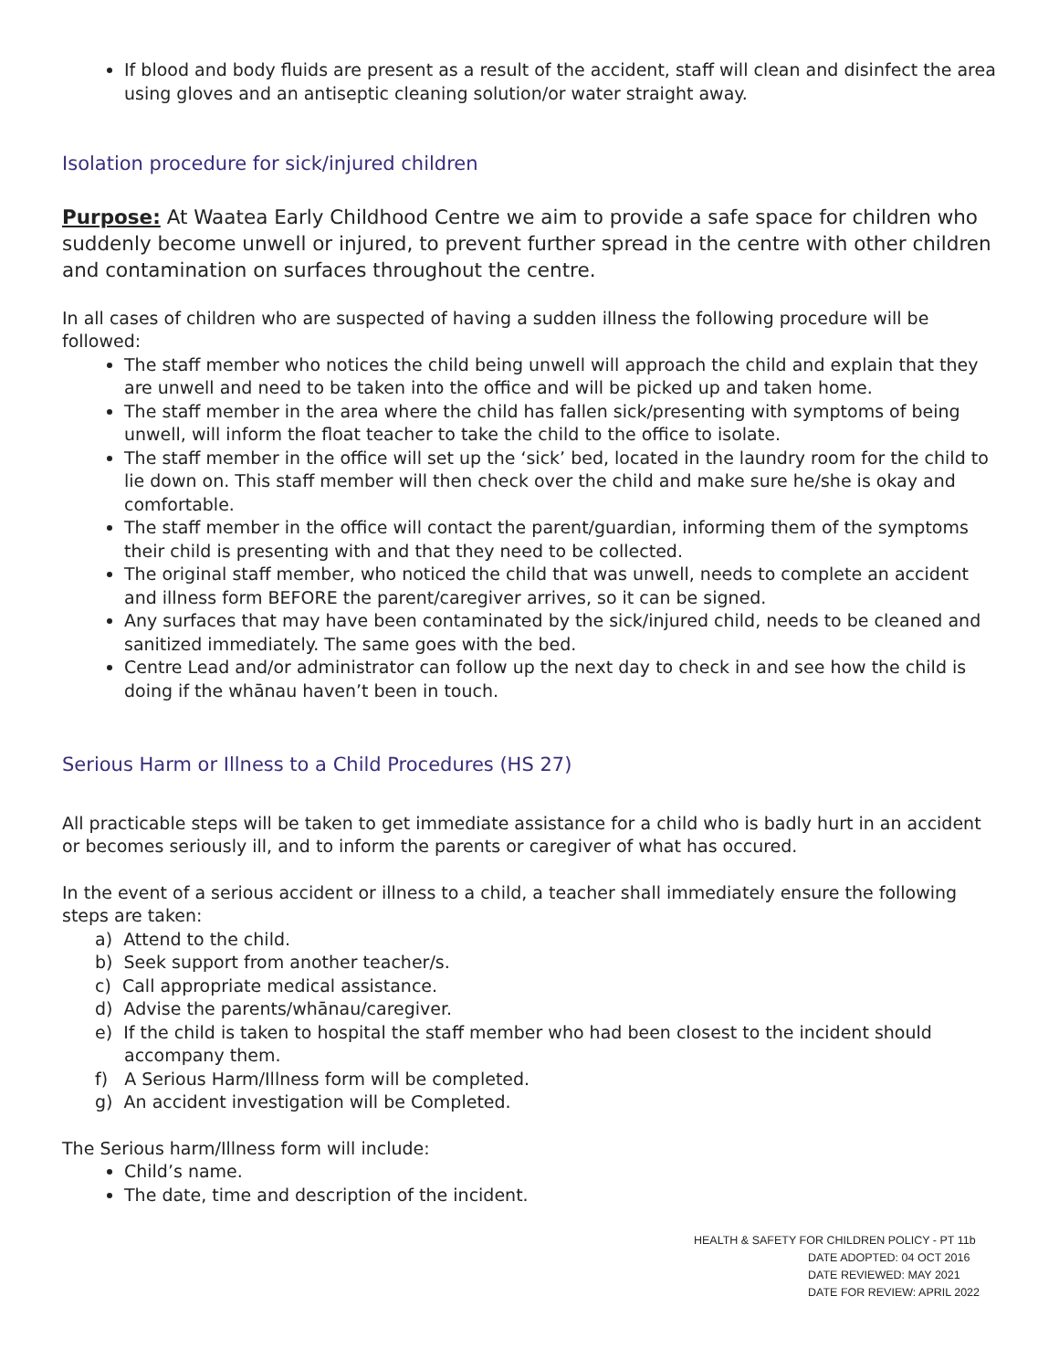If blood and body fluids are present as a result of the accident, staff will clean and disinfect the area using gloves and an antiseptic cleaning solution/or water straight away.
Isolation procedure for sick/injured children
Purpose: At Waatea Early Childhood Centre we aim to provide a safe space for children who suddenly become unwell or injured, to prevent further spread in the centre with other children and contamination on surfaces throughout the centre.
In all cases of children who are suspected of having a sudden illness the following procedure will be followed:
The staff member who notices the child being unwell will approach the child and explain that they are unwell and need to be taken into the office and will be picked up and taken home.
The staff member in the area where the child has fallen sick/presenting with symptoms of being unwell, will inform the float teacher to take the child to the office to isolate.
The staff member in the office will set up the ‘sick’ bed, located in the laundry room for the child to lie down on. This staff member will then check over the child and make sure he/she is okay and comfortable.
The staff member in the office will contact the parent/guardian, informing them of the symptoms their child is presenting with and that they need to be collected.
The original staff member, who noticed the child that was unwell, needs to complete an accident and illness form BEFORE the parent/caregiver arrives, so it can be signed.
Any surfaces that may have been contaminated by the sick/injured child, needs to be cleaned and sanitized immediately. The same goes with the bed.
Centre Lead and/or administrator can follow up the next day to check in and see how the child is doing if the whānau haven’t been in touch.
Serious Harm or Illness to a Child Procedures (HS 27)
All practicable steps will be taken to get immediate assistance for a child who is badly hurt in an accident or becomes seriously ill, and to inform the parents or caregiver of what has occured.
In the event of a serious accident or illness to a child, a teacher shall immediately ensure the following steps are taken:
a) Attend to the child.
b) Seek support from another teacher/s.
c) Call appropriate medical assistance.
d) Advise the parents/whānau/caregiver.
e) If the child is taken to hospital the staff member who had been closest to the incident should accompany them.
f) A Serious Harm/Illness form will be completed.
g) An accident investigation will be Completed.
The Serious harm/Illness form will include:
Child’s name.
The date, time and description of the incident.
HEALTH & SAFETY FOR CHILDREN POLICY - PT 11b
DATE ADOPTED: 04 OCT 2016
DATE REVIEWED: MAY 2021
DATE FOR REVIEW: APRIL 2022